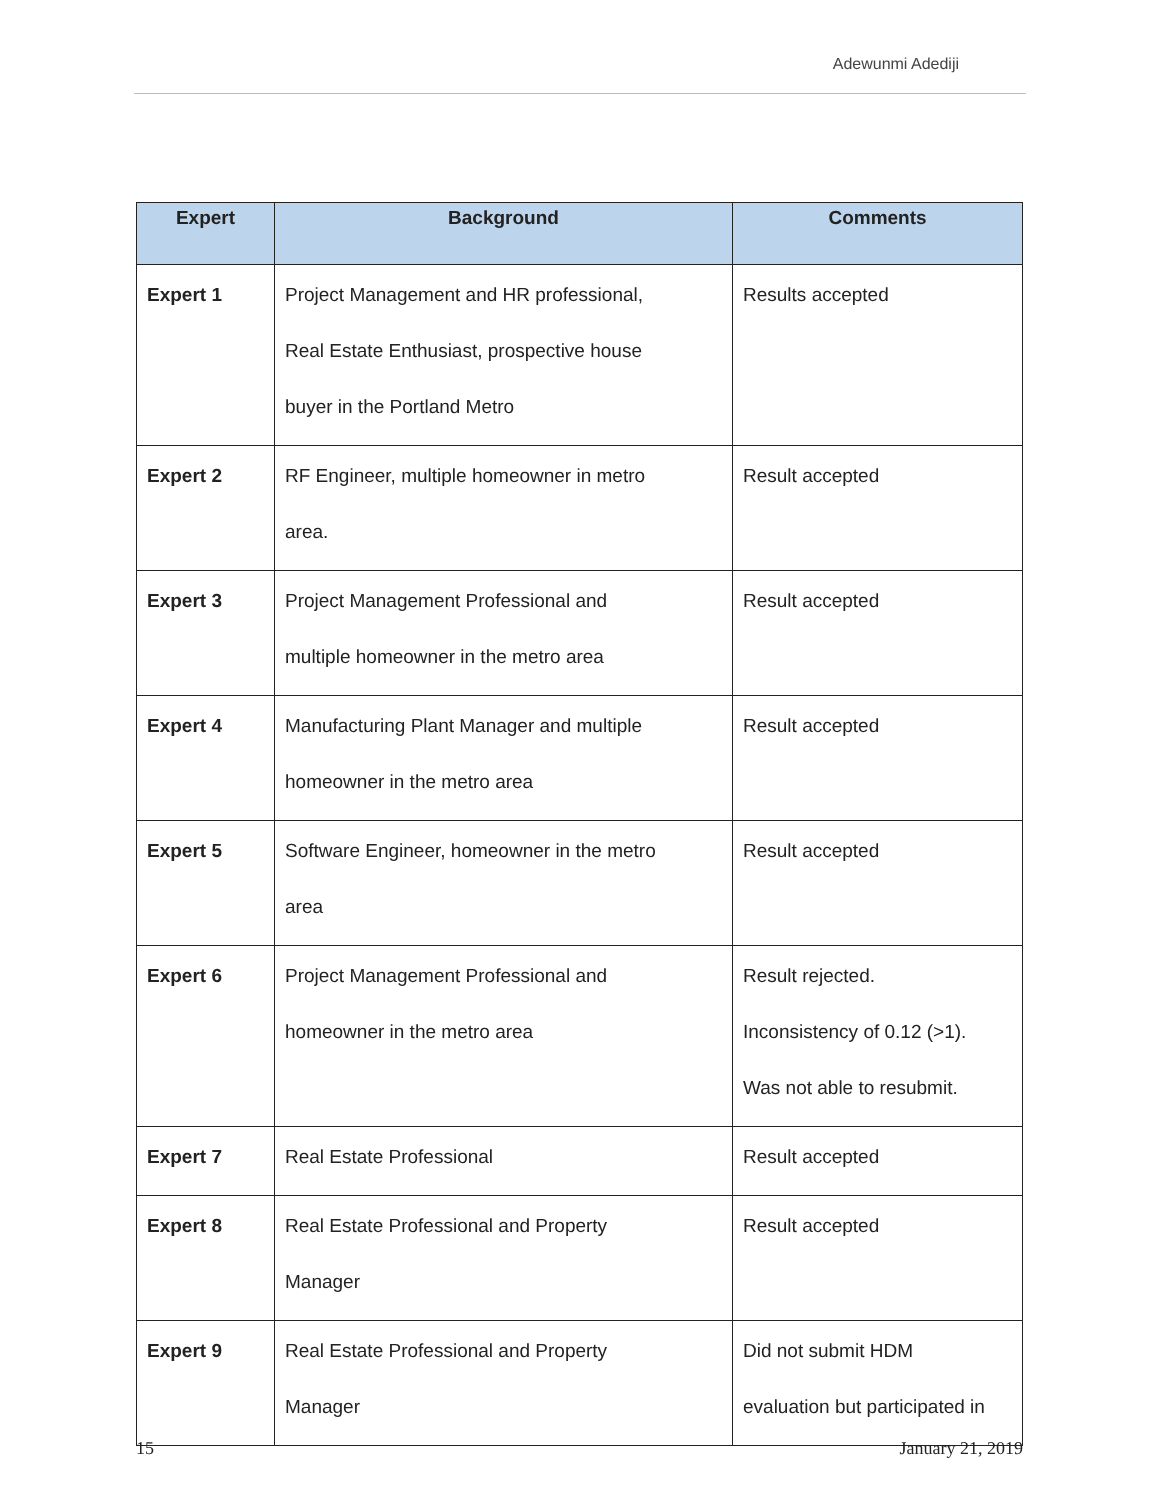Adewunmi Adediji
| Expert | Background | Comments |
| --- | --- | --- |
| Expert 1 | Project Management and HR professional, Real Estate Enthusiast, prospective house buyer in the Portland Metro | Results accepted |
| Expert 2 | RF Engineer, multiple homeowner in metro area. | Result accepted |
| Expert 3 | Project Management Professional and multiple homeowner in the metro area | Result accepted |
| Expert 4 | Manufacturing Plant Manager and multiple homeowner in the metro area | Result accepted |
| Expert 5 | Software Engineer, homeowner in the metro area | Result accepted |
| Expert 6 | Project Management Professional and homeowner in the metro area | Result rejected. Inconsistency of 0.12 (>1). Was not able to resubmit. |
| Expert 7 | Real Estate Professional | Result accepted |
| Expert 8 | Real Estate Professional and Property Manager | Result accepted |
| Expert 9 | Real Estate Professional and Property Manager | Did not submit HDM evaluation but participated in |
15 January 21, 2019